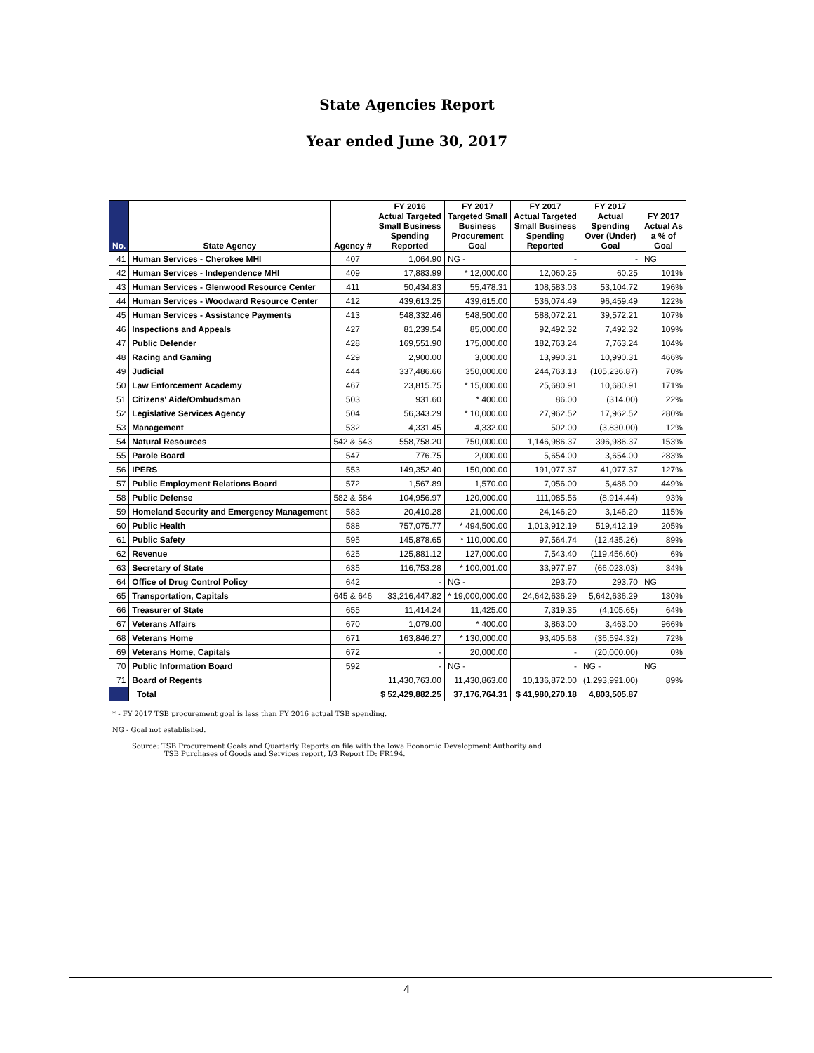State Agencies Report
Year ended June 30, 2017
| No. | State Agency | Agency # | FY 2016 Actual Targeted Small Business Spending Reported | FY 2017 Targeted Small Business Procurement Goal | FY 2017 Actual Targeted Small Business Spending Reported | FY 2017 Actual Spending Over (Under) Goal | FY 2017 Actual As a % of Goal |
| --- | --- | --- | --- | --- | --- | --- | --- |
| 41 | Human Services - Cherokee MHI | 407 | 1,064.90 | NG - | - | - | NG |
| 42 | Human Services - Independence MHI | 409 | 17,883.99 | * 12,000.00 | 12,060.25 | 60.25 | 101% |
| 43 | Human Services - Glenwood Resource Center | 411 | 50,434.83 | 55,478.31 | 108,583.03 | 53,104.72 | 196% |
| 44 | Human Services - Woodward Resource Center | 412 | 439,613.25 | 439,615.00 | 536,074.49 | 96,459.49 | 122% |
| 45 | Human Services - Assistance Payments | 413 | 548,332.46 | 548,500.00 | 588,072.21 | 39,572.21 | 107% |
| 46 | Inspections and Appeals | 427 | 81,239.54 | 85,000.00 | 92,492.32 | 7,492.32 | 109% |
| 47 | Public Defender | 428 | 169,551.90 | 175,000.00 | 182,763.24 | 7,763.24 | 104% |
| 48 | Racing and Gaming | 429 | 2,900.00 | 3,000.00 | 13,990.31 | 10,990.31 | 466% |
| 49 | Judicial | 444 | 337,486.66 | 350,000.00 | 244,763.13 | (105,236.87) | 70% |
| 50 | Law Enforcement Academy | 467 | 23,815.75 | * 15,000.00 | 25,680.91 | 10,680.91 | 171% |
| 51 | Citizens' Aide/Ombudsman | 503 | 931.60 | * 400.00 | 86.00 | (314.00) | 22% |
| 52 | Legislative Services Agency | 504 | 56,343.29 | * 10,000.00 | 27,962.52 | 17,962.52 | 280% |
| 53 | Management | 532 | 4,331.45 | 4,332.00 | 502.00 | (3,830.00) | 12% |
| 54 | Natural Resources | 542 & 543 | 558,758.20 | 750,000.00 | 1,146,986.37 | 396,986.37 | 153% |
| 55 | Parole Board | 547 | 776.75 | 2,000.00 | 5,654.00 | 3,654.00 | 283% |
| 56 | IPERS | 553 | 149,352.40 | 150,000.00 | 191,077.37 | 41,077.37 | 127% |
| 57 | Public Employment Relations Board | 572 | 1,567.89 | 1,570.00 | 7,056.00 | 5,486.00 | 449% |
| 58 | Public Defense | 582 & 584 | 104,956.97 | 120,000.00 | 111,085.56 | (8,914.44) | 93% |
| 59 | Homeland Security and Emergency Management | 583 | 20,410.28 | 21,000.00 | 24,146.20 | 3,146.20 | 115% |
| 60 | Public Health | 588 | 757,075.77 | * 494,500.00 | 1,013,912.19 | 519,412.19 | 205% |
| 61 | Public Safety | 595 | 145,878.65 | * 110,000.00 | 97,564.74 | (12,435.26) | 89% |
| 62 | Revenue | 625 | 125,881.12 | 127,000.00 | 7,543.40 | (119,456.60) | 6% |
| 63 | Secretary of State | 635 | 116,753.28 | * 100,001.00 | 33,977.97 | (66,023.03) | 34% |
| 64 | Office of Drug Control Policy | 642 | - | NG - | 293.70 | 293.70 | NG |
| 65 | Transportation, Capitals | 645 & 646 | 33,216,447.82 | * 19,000,000.00 | 24,642,636.29 | 5,642,636.29 | 130% |
| 66 | Treasurer of State | 655 | 11,414.24 | 11,425.00 | 7,319.35 | (4,105.65) | 64% |
| 67 | Veterans Affairs | 670 | 1,079.00 | * 400.00 | 3,863.00 | 3,463.00 | 966% |
| 68 | Veterans Home | 671 | 163,846.27 | * 130,000.00 | 93,405.68 | (36,594.32) | 72% |
| 69 | Veterans Home, Capitals | 672 | - | 20,000.00 | - | (20,000.00) | 0% |
| 70 | Public Information Board | 592 | - | NG - | - | NG - | NG |
| 71 | Board of Regents | | 11,430,763.00 | 11,430,863.00 | 10,136,872.00 | (1,293,991.00) | 89% |
| | Total | | $ 52,429,882.25 | 37,176,764.31 | $ 41,980,270.18 | 4,803,505.87 | |
* - FY 2017 TSB procurement goal is less than FY 2016 actual TSB spending.
NG - Goal not established.
Source: TSB Procurement Goals and Quarterly Reports on file with the Iowa Economic Development Authority and
TSB Purchases of Goods and Services report, I/3 Report ID: FR194.
4